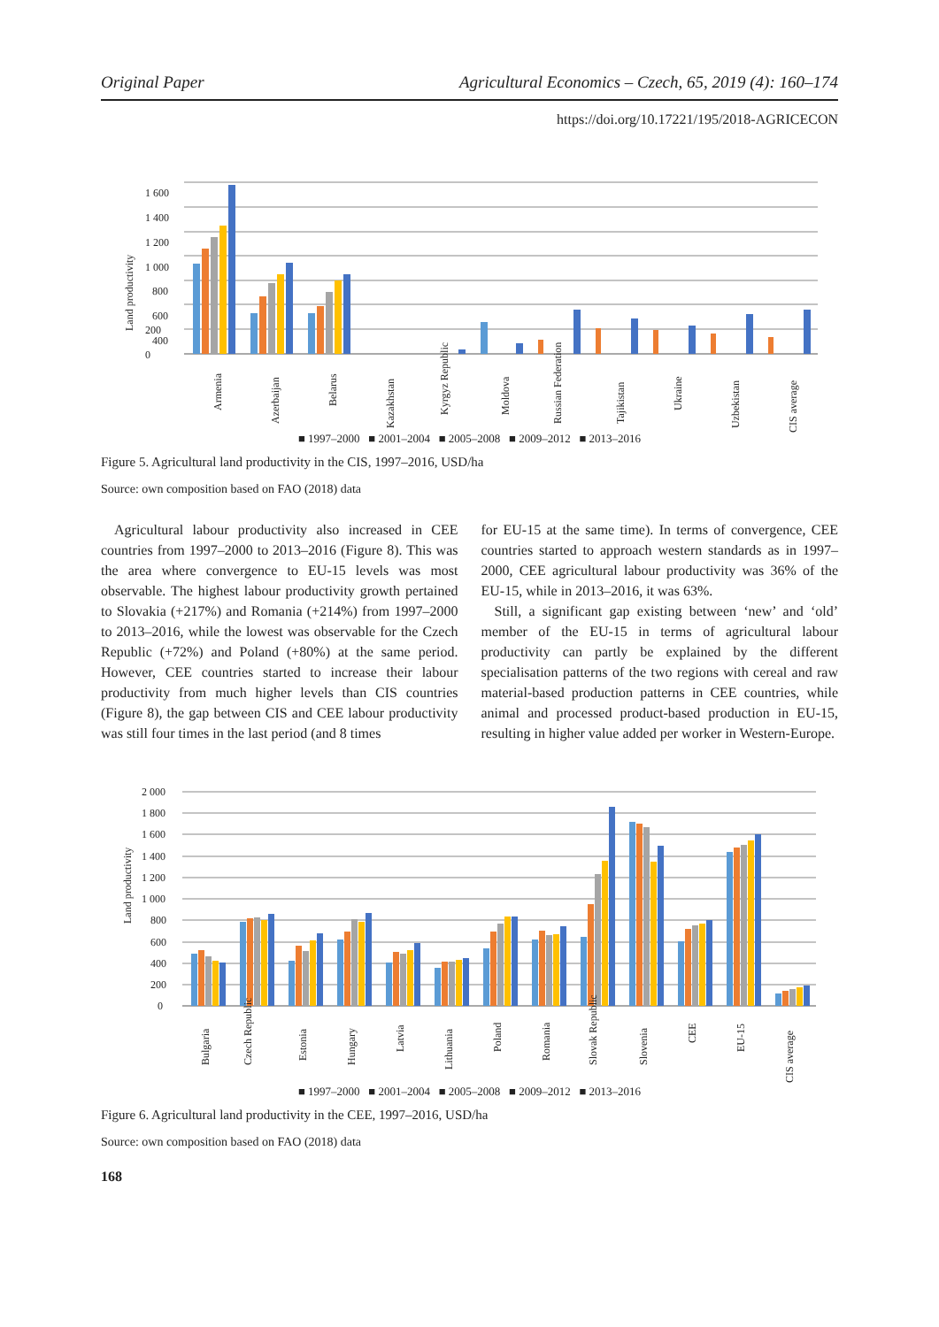Original Paper Agricultural Economics – Czech, 65, 2019 (4): 160–174
https://doi.org/10.17221/195/2018-AGRICECON
Land productivity
1 600
200
0
1 400
1 200
1 000
800
600
400
Armenia
Azerbaijan
Belarus
Kazakhstan
Kyrgyz Republic
Moldova
Russian Federation
Tajikistan
Ukraine
Uzbekistan
CIS average
■ 1997–2000 ■ 2001–2004 ■ 2005–2008 ■ 2009–2012 ■ 2013–2016
Figure 5. Agricultural land productivity in the CIS, 1997–2016, USD/ha
Source: own composition based on FAO (2018) data
Agricultural labour productivity also increased in CEE countries from 1997–2000 to 2013–2016 (Figure 8). This was the area where convergence to EU-15 levels was most observable. The highest labour productivity growth pertained to Slovakia (+217%) and Romania (+214%) from 1997–2000 to 2013–2016, while the lowest was observable for the Czech Republic (+72%) and Poland (+80%) at the same period. However, CEE countries started to increase their labour productivity from much higher levels than CIS countries (Figure 8), the gap between CIS and CEE labour productivity was still four times in the last period (and 8 times
for EU-15 at the same time). In terms of convergence, CEE countries started to approach western standards as in 1997–2000, CEE agricultural labour productivity was 36% of the EU-15, while in 2013–2016, it was 63%.
Still, a significant gap existing between ‘new’ and ‘old’ member of the EU-15 in terms of agricultural labour productivity can partly be explained by the different specialisation patterns of the two regions with cereal and raw material-based production patterns in CEE countries, while animal and processed product-based production in EU-15, resulting in higher value added per worker in Western-Europe.
Land productivity
2 000
1 800
1 600
1 400
1 200
1 000
800
600
400
200
0
Bulgaria
Czech Republic
Estonia
Hungary
Latvia
Lithuania
Poland
Romania
Slovak Republic
Slovenia
CEE
EU-15
CIS average
■ 1997–2000 ■ 2001–2004 ■ 2005–2008 ■ 2009–2012 ■ 2013–2016
Figure 6. Agricultural land productivity in the CEE, 1997–2016, USD/ha
Source: own composition based on FAO (2018) data
168